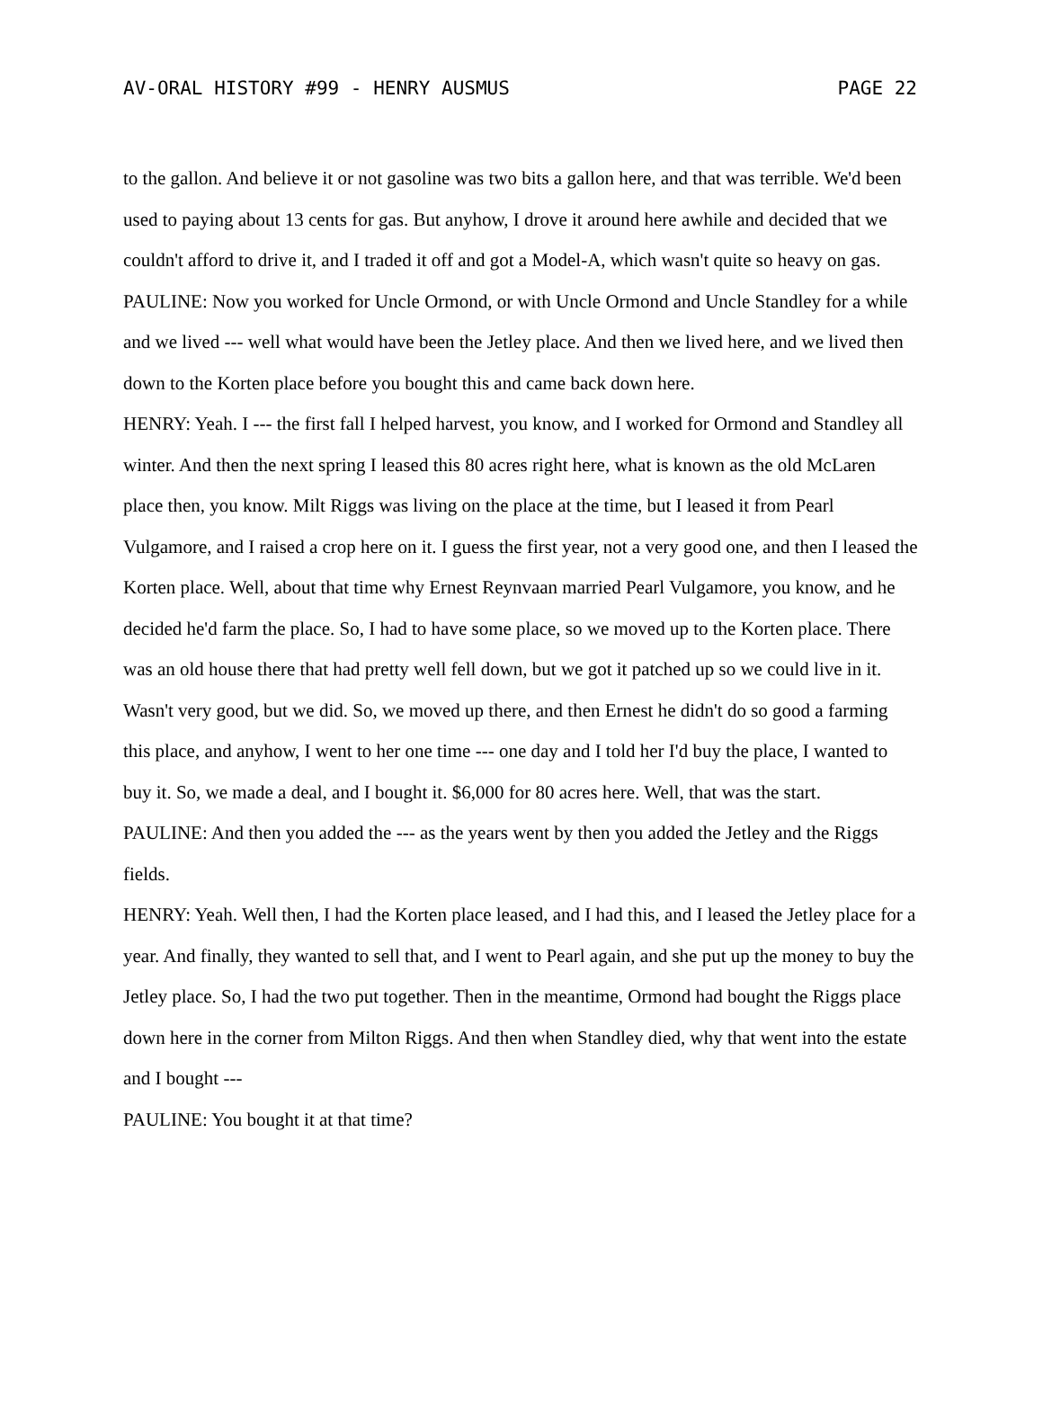AV-ORAL HISTORY #99 - HENRY AUSMUS PAGE 22
to the gallon. And believe it or not gasoline was two bits a gallon here, and that was terrible. We'd been used to paying about 13 cents for gas. But anyhow, I drove it around here awhile and decided that we couldn't afford to drive it, and I traded it off and got a Model-A, which wasn't quite so heavy on gas.
PAULINE: Now you worked for Uncle Ormond, or with Uncle Ormond and Uncle Standley for a while and we lived --- well what would have been the Jetley place. And then we lived here, and we lived then down to the Korten place before you bought this and came back down here.
HENRY: Yeah. I --- the first fall I helped harvest, you know, and I worked for Ormond and Standley all winter. And then the next spring I leased this 80 acres right here, what is known as the old McLaren place then, you know. Milt Riggs was living on the place at the time, but I leased it from Pearl Vulgamore, and I raised a crop here on it. I guess the first year, not a very good one, and then I leased the Korten place. Well, about that time why Ernest Reynvaan married Pearl Vulgamore, you know, and he decided he'd farm the place. So, I had to have some place, so we moved up to the Korten place. There was an old house there that had pretty well fell down, but we got it patched up so we could live in it. Wasn't very good, but we did. So, we moved up there, and then Ernest he didn't do so good a farming this place, and anyhow, I went to her one time --- one day and I told her I'd buy the place, I wanted to buy it. So, we made a deal, and I bought it. $6,000 for 80 acres here. Well, that was the start.
PAULINE: And then you added the --- as the years went by then you added the Jetley and the Riggs fields.
HENRY: Yeah. Well then, I had the Korten place leased, and I had this, and I leased the Jetley place for a year. And finally, they wanted to sell that, and I went to Pearl again, and she put up the money to buy the Jetley place. So, I had the two put together. Then in the meantime, Ormond had bought the Riggs place down here in the corner from Milton Riggs. And then when Standley died, why that went into the estate and I bought ---
PAULINE: You bought it at that time?